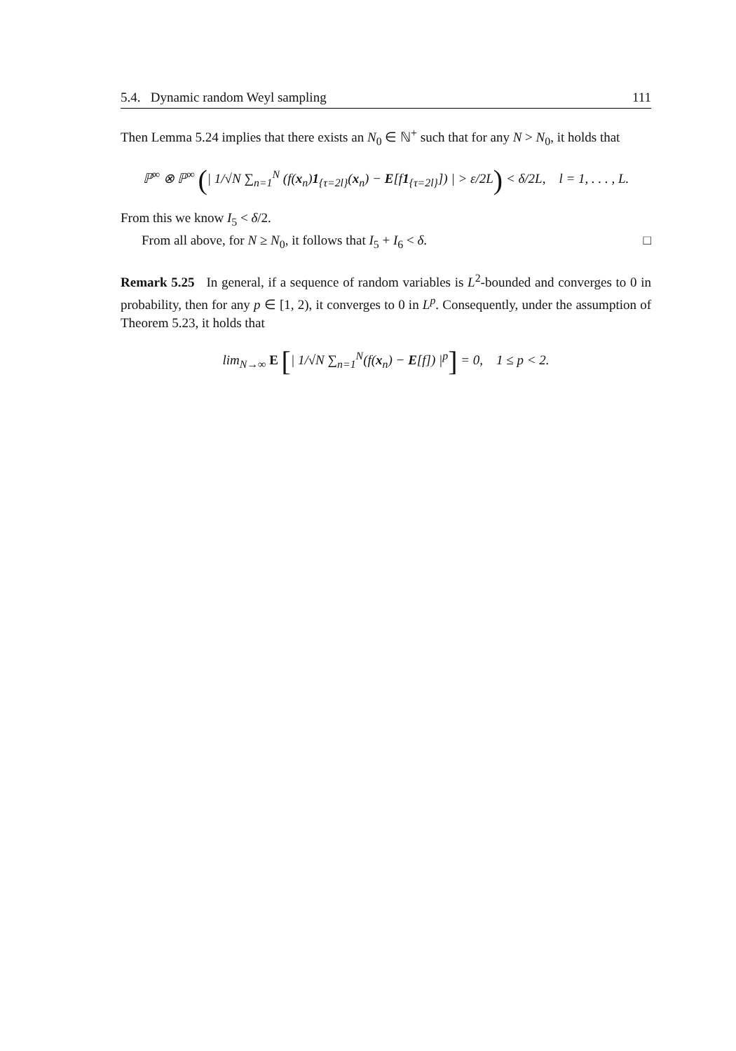5.4. Dynamic random Weyl sampling 111
Then Lemma 5.24 implies that there exists an N<sub>0</sub> ∈ ℕ<sup>+</sup> such that for any N > N<sub>0</sub>, it holds that
ℙ<sup>∞</sup> ⊗ ℙ<sup>∞</sup> (| 1/√N ∑<sub>n=1</sub><sup>N</sup> (f(x<sub>n</sub>)1<sub>{τ=2l}</sub>(x<sub>n</sub>) − E[f1<sub>{τ=2l}</sub>]) | > ε/2L) < δ/2L, l = 1, . . . , L.
From this we know I<sub>5</sub> < δ/2.
From all above, for N ≥ N<sub>0</sub>, it follows that I<sub>5</sub> + I<sub>6</sub> < δ. □
Remark 5.25 In general, if a sequence of random variables is L<sup>2</sup>-bounded and converges to 0 in probability, then for any p ∈ [1, 2), it converges to 0 in L<sup>p</sup>. Consequently, under the assumption of Theorem 5.23, it holds that
lim<sub>N→∞</sub> E [| 1/√N ∑<sub>n=1</sub><sup>N</sup>(f(x<sub>n</sub>) − E[f]) |<sup>p</sup>] = 0, 1 ≤ p < 2.